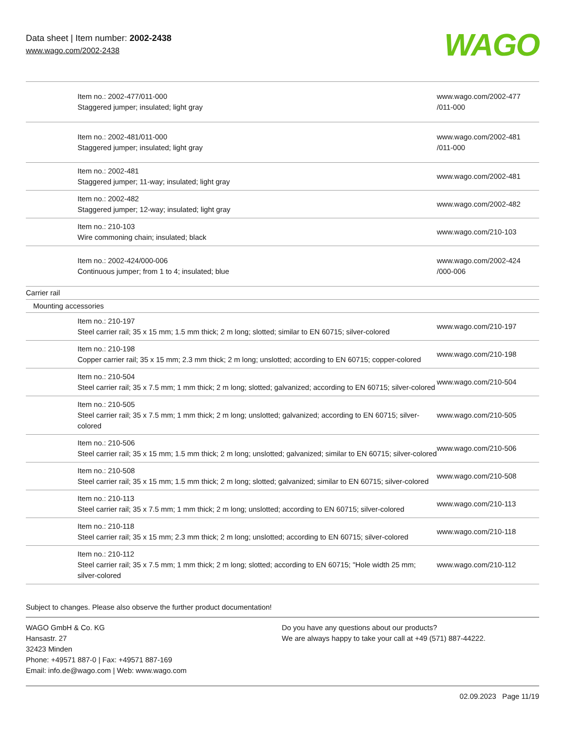Data sheet | Item number: 2002-2438
www.wago.com/2002-2438 WAGO
| | Item no.: 2002-477/011-000 Staggered jumper; insulated; light gray | www.wago.com/2002-477 /011-000 |
| | Item no.: 2002-481/011-000 Staggered jumper; insulated; light gray | www.wago.com/2002-481 /011-000 |
| | Item no.: 2002-481 Staggered jumper; 11-way; insulated; light gray | www.wago.com/2002-481 |
| | Item no.: 2002-482 Staggered jumper; 12-way; insulated; light gray | www.wago.com/2002-482 |
| | Item no.: 210-103 Wire commoning chain; insulated; black | www.wago.com/210-103 |
| | Item no.: 2002-424/000-006 Continuous jumper; from 1 to 4; insulated; blue | www.wago.com/2002-424 /000-006 |
| Carrier rail | | |
| Mounting accessories | | |
| | Item no.: 210-197 Steel carrier rail; 35 x 15 mm; 1.5 mm thick; 2 m long; slotted; similar to EN 60715; silver-colored | www.wago.com/210-197 |
| | Item no.: 210-198 Copper carrier rail; 35 x 15 mm; 2.3 mm thick; 2 m long; unslotted; according to EN 60715; copper-colored | www.wago.com/210-198 |
| | Item no.: 210-504 Steel carrier rail; 35 x 7.5 mm; 1 mm thick; 2 m long; slotted; galvanized; according to EN 60715; silver-colored | www.wago.com/210-504 |
| | Item no.: 210-505 Steel carrier rail; 35 x 7.5 mm; 1 mm thick; 2 m long; unslotted; galvanized; according to EN 60715; silver-colored | www.wago.com/210-505 |
| | Item no.: 210-506 Steel carrier rail; 35 x 15 mm; 1.5 mm thick; 2 m long; unslotted; galvanized; similar to EN 60715; silver-colored | www.wago.com/210-506 |
| | Item no.: 210-508 Steel carrier rail; 35 x 15 mm; 1.5 mm thick; 2 m long; slotted; galvanized; similar to EN 60715; silver-colored | www.wago.com/210-508 |
| | Item no.: 210-113 Steel carrier rail; 35 x 7.5 mm; 1 mm thick; 2 m long; unslotted; according to EN 60715; silver-colored | www.wago.com/210-113 |
| | Item no.: 210-118 Steel carrier rail; 35 x 15 mm; 2.3 mm thick; 2 m long; unslotted; according to EN 60715; silver-colored | www.wago.com/210-118 |
| | Item no.: 210-112 Steel carrier rail; 35 x 7.5 mm; 1 mm thick; 2 m long; slotted; according to EN 60715; "Hole width 25 mm; silver-colored | www.wago.com/210-112 |
Subject to changes. Please also observe the further product documentation!
WAGO GmbH & Co. KG
Hansastr. 27
32423 Minden
Phone: +49571 887-0 | Fax: +49571 887-169
Email: info.de@wago.com | Web: www.wago.com
Do you have any questions about our products?
We are always happy to take your call at +49 (571) 887-44222.
02.09.2023 Page 11/19